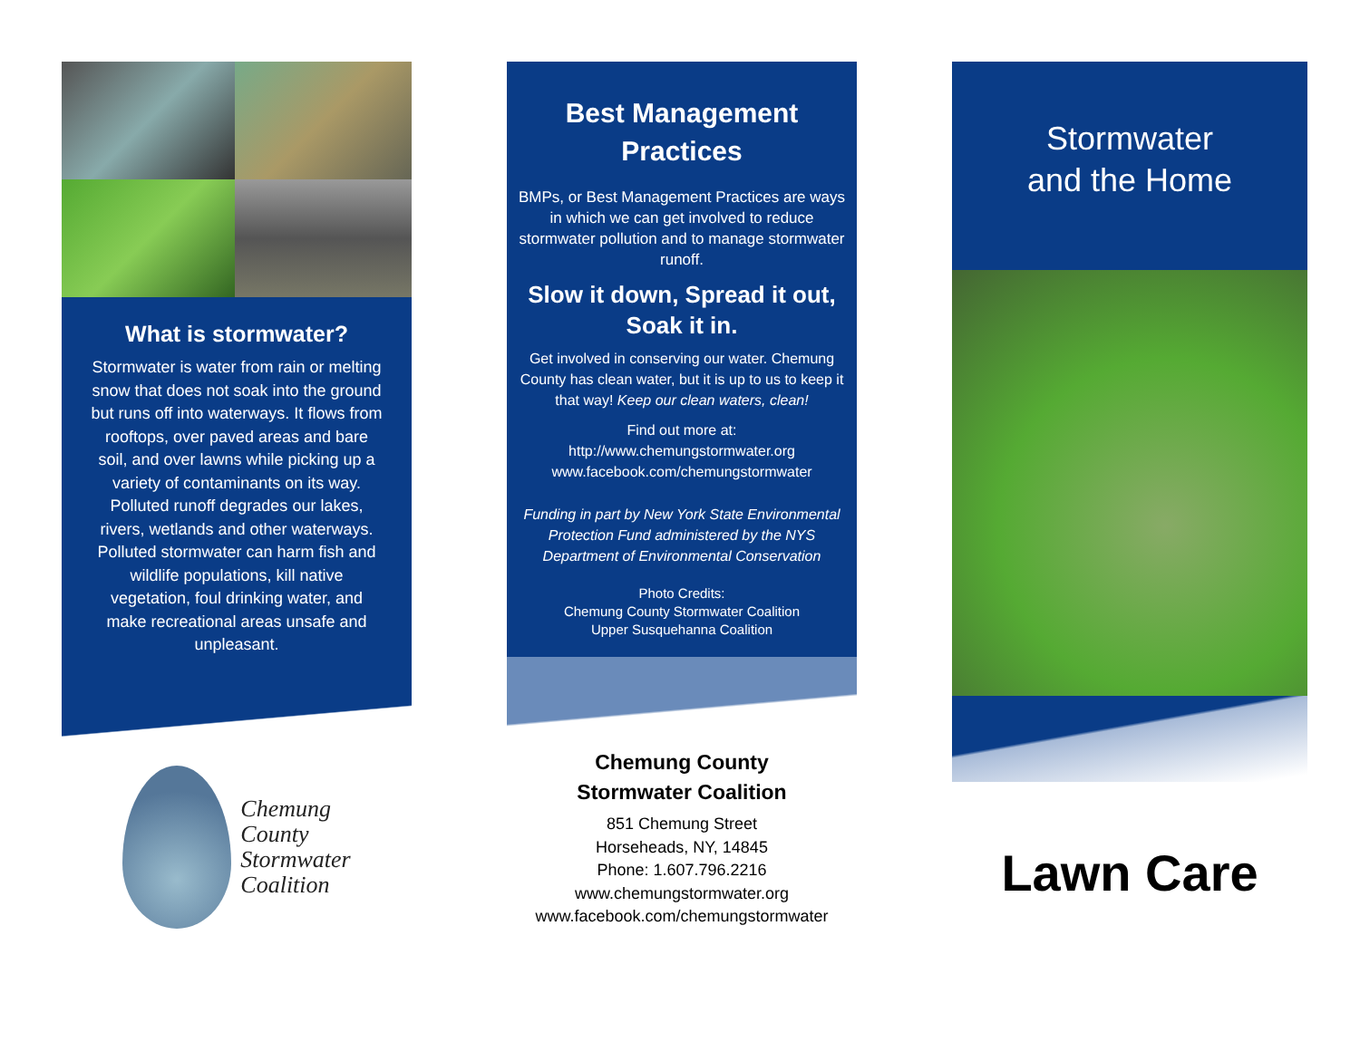What is stormwater?
Stormwater is water from rain or melting snow that does not soak into the ground but runs off into waterways. It flows from rooftops, over paved areas and bare soil, and over lawns while picking up a variety of contaminants on its way. Polluted runoff degrades our lakes, rivers, wetlands and other waterways. Polluted stormwater can harm fish and wildlife populations, kill native vegetation, foul drinking water, and make recreational areas unsafe and unpleasant.
Chemung
County
Stormwater
Coalition
Best Management Practices
BMPs, or Best Management Practices are ways in which we can get involved to reduce stormwater pollution and to manage stormwater runoff.
Slow it down, Spread it out, Soak it in.
Get involved in conserving our water. Chemung County has clean water, but it is up to us to keep it that way! Keep our clean waters, clean!
Find out more at:
http://www.chemungstormwater.org
www.facebook.com/chemungstormwater
Funding in part by New York State Environmental Protection Fund administered by the NYS Department of Environmental Conservation
Photo Credits:
Chemung County Stormwater Coalition
Upper Susquehanna Coalition
Chemung County
Stormwater Coalition
851 Chemung Street
Horseheads, NY, 14845
Phone: 1.607.796.2216
www.chemungstormwater.org
www.facebook.com/chemungstormwater
Stormwater
and the Home
Lawn Care